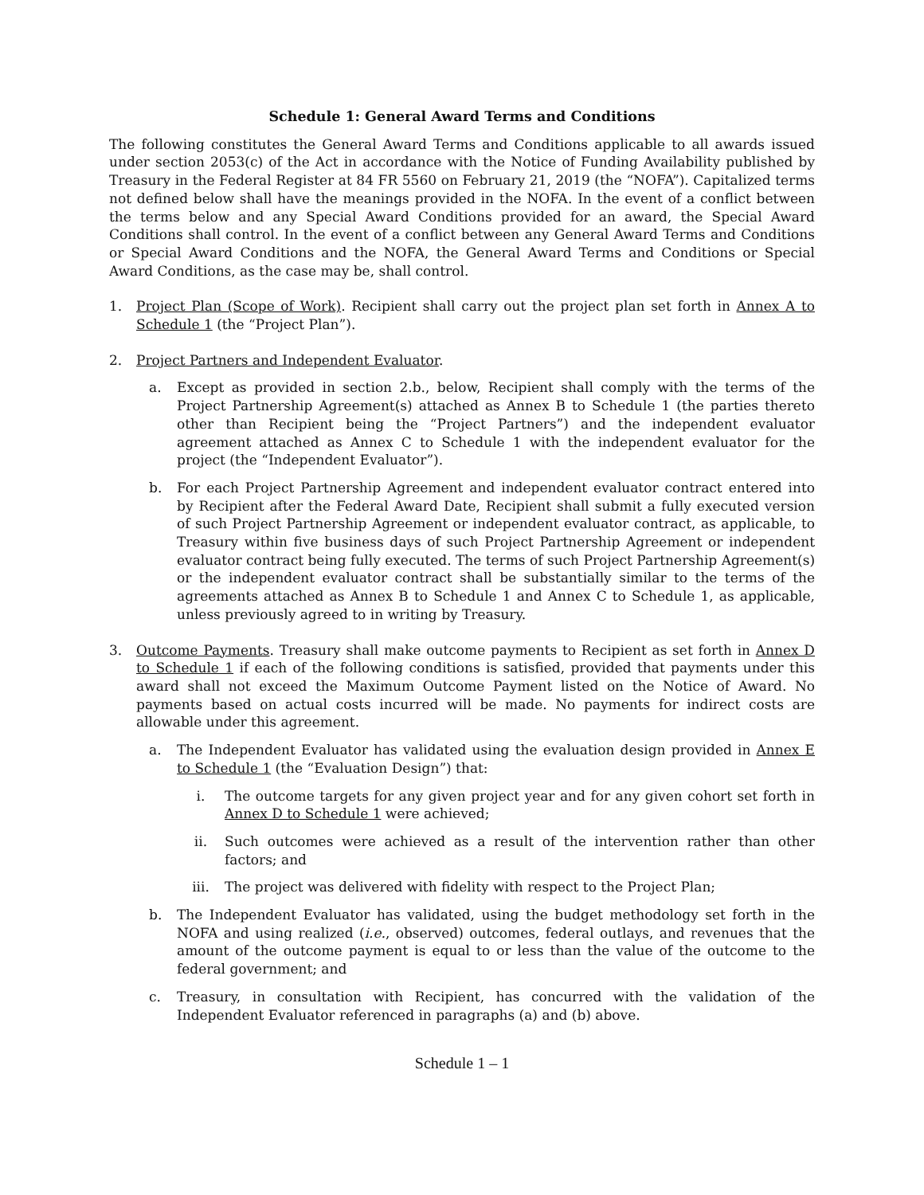Schedule 1: General Award Terms and Conditions
The following constitutes the General Award Terms and Conditions applicable to all awards issued under section 2053(c) of the Act in accordance with the Notice of Funding Availability published by Treasury in the Federal Register at 84 FR 5560 on February 21, 2019 (the “NOFA”). Capitalized terms not defined below shall have the meanings provided in the NOFA. In the event of a conflict between the terms below and any Special Award Conditions provided for an award, the Special Award Conditions shall control. In the event of a conflict between any General Award Terms and Conditions or Special Award Conditions and the NOFA, the General Award Terms and Conditions or Special Award Conditions, as the case may be, shall control.
1. Project Plan (Scope of Work). Recipient shall carry out the project plan set forth in Annex A to Schedule 1 (the “Project Plan”).
2. Project Partners and Independent Evaluator.
a. Except as provided in section 2.b., below, Recipient shall comply with the terms of the Project Partnership Agreement(s) attached as Annex B to Schedule 1 (the parties thereto other than Recipient being the “Project Partners”) and the independent evaluator agreement attached as Annex C to Schedule 1 with the independent evaluator for the project (the “Independent Evaluator”).
b. For each Project Partnership Agreement and independent evaluator contract entered into by Recipient after the Federal Award Date, Recipient shall submit a fully executed version of such Project Partnership Agreement or independent evaluator contract, as applicable, to Treasury within five business days of such Project Partnership Agreement or independent evaluator contract being fully executed. The terms of such Project Partnership Agreement(s) or the independent evaluator contract shall be substantially similar to the terms of the agreements attached as Annex B to Schedule 1 and Annex C to Schedule 1, as applicable, unless previously agreed to in writing by Treasury.
3. Outcome Payments. Treasury shall make outcome payments to Recipient as set forth in Annex D to Schedule 1 if each of the following conditions is satisfied, provided that payments under this award shall not exceed the Maximum Outcome Payment listed on the Notice of Award. No payments based on actual costs incurred will be made. No payments for indirect costs are allowable under this agreement.
a. The Independent Evaluator has validated using the evaluation design provided in Annex E to Schedule 1 (the “Evaluation Design”) that:
i. The outcome targets for any given project year and for any given cohort set forth in Annex D to Schedule 1 were achieved;
ii. Such outcomes were achieved as a result of the intervention rather than other factors; and
iii. The project was delivered with fidelity with respect to the Project Plan;
b. The Independent Evaluator has validated, using the budget methodology set forth in the NOFA and using realized (i.e., observed) outcomes, federal outlays, and revenues that the amount of the outcome payment is equal to or less than the value of the outcome to the federal government; and
c. Treasury, in consultation with Recipient, has concurred with the validation of the Independent Evaluator referenced in paragraphs (a) and (b) above.
Schedule 1 – 1